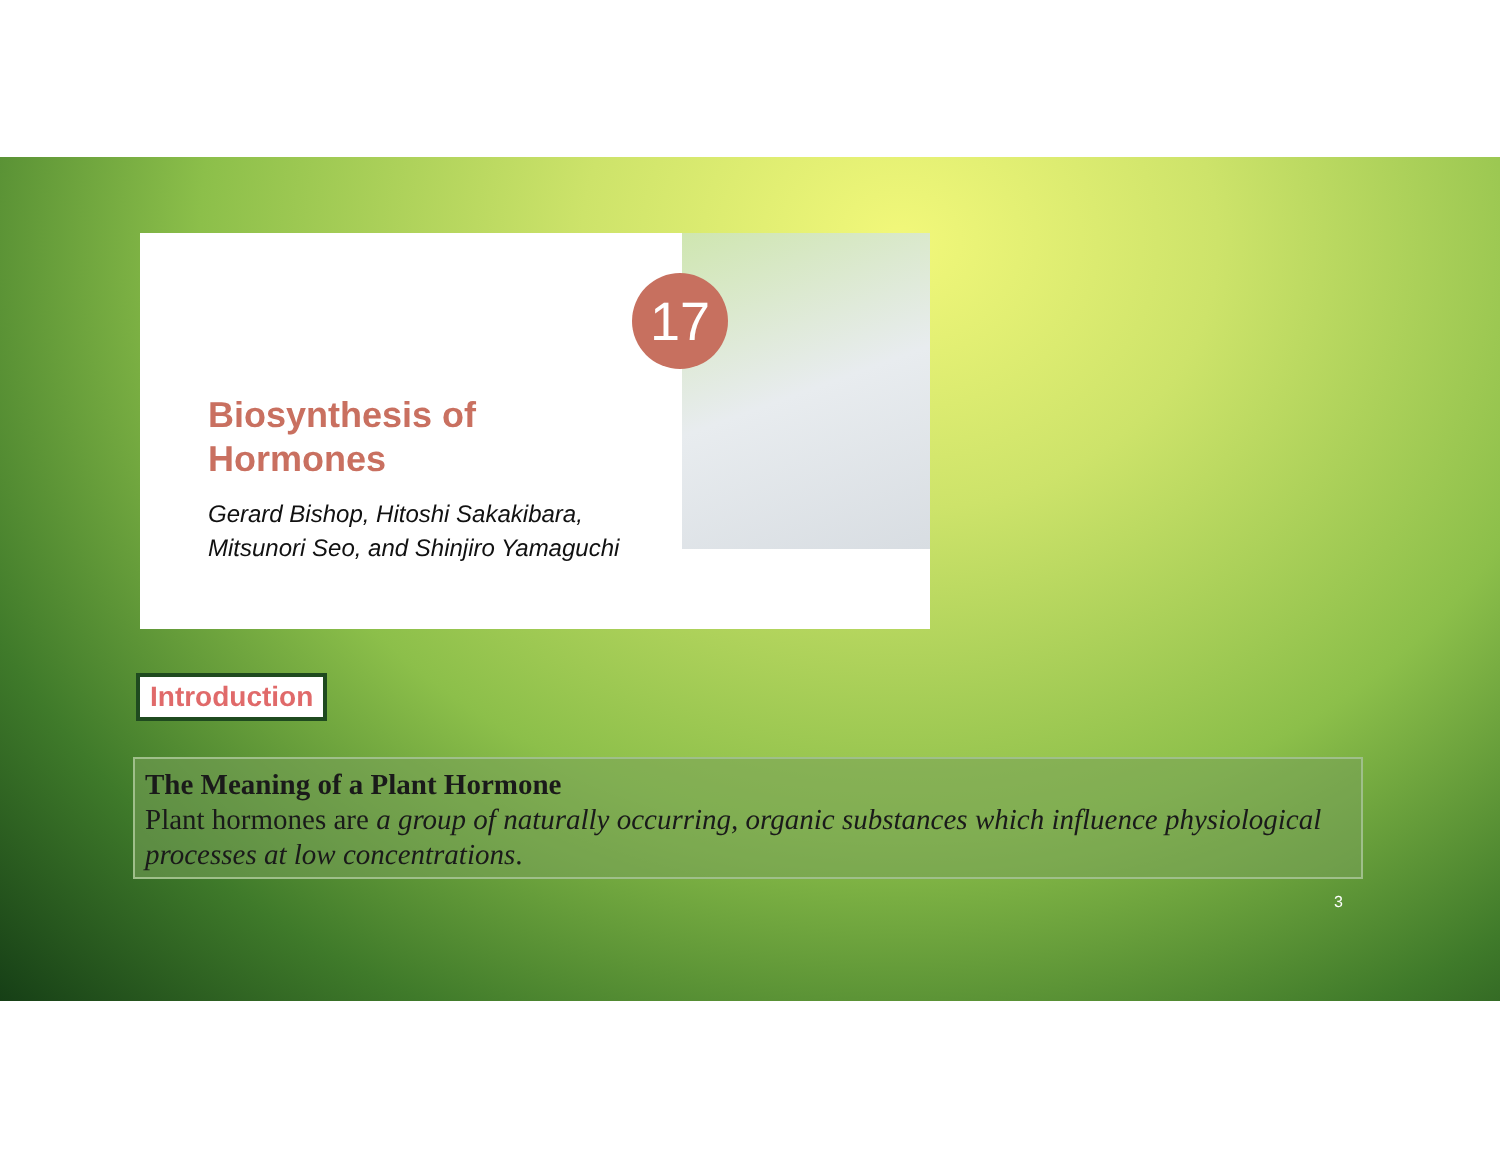Biosynthesis of
Hormones
Gerard Bishop, Hitoshi Sakakibara,
Mitsunori Seo, and Shinjiro Yamaguchi
17
Introduction
The Meaning of a Plant Hormone
Plant hormones are a group of naturally occurring, organic substances which influence physiological processes at low concentrations.
3